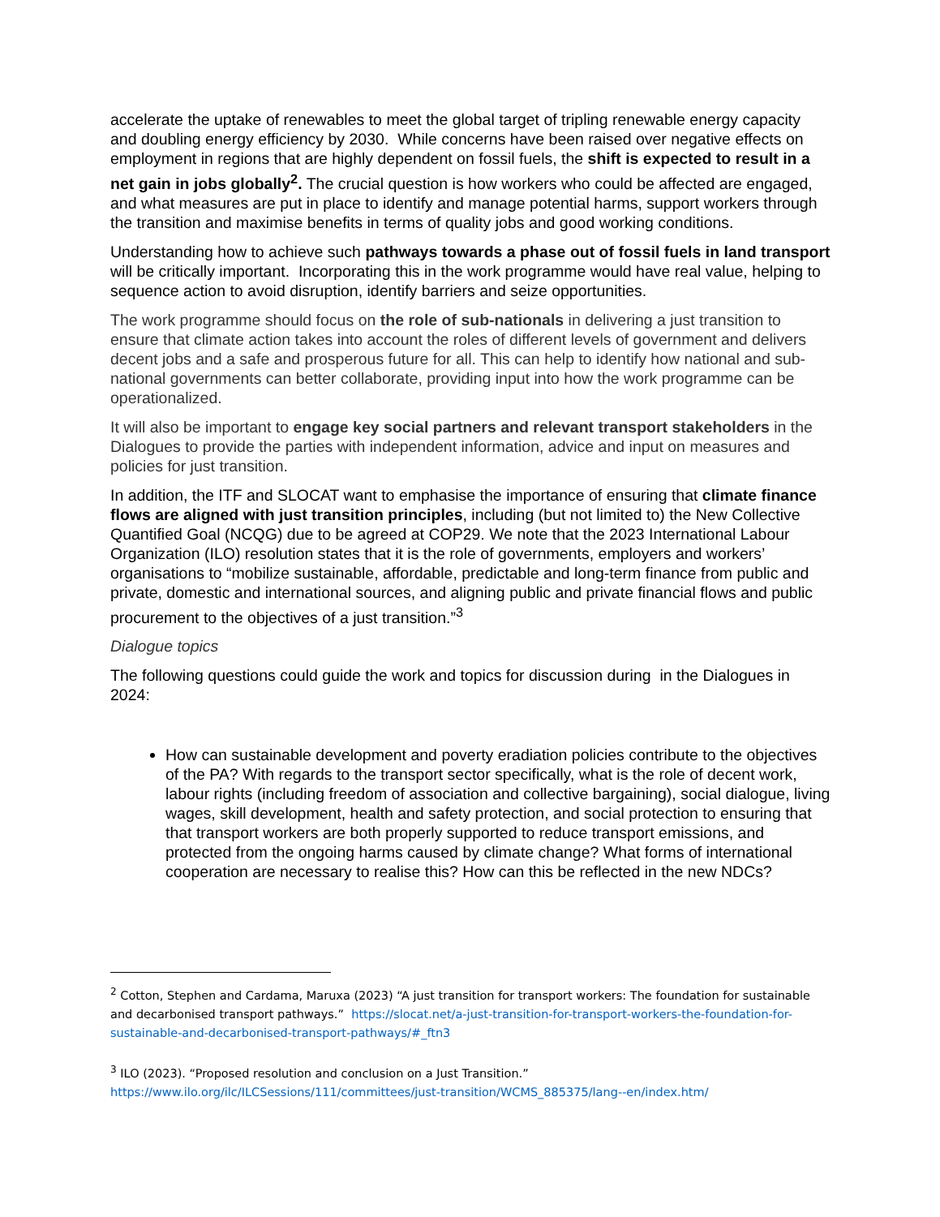accelerate the uptake of renewables to meet the global target of tripling renewable energy capacity and doubling energy efficiency by 2030. While concerns have been raised over negative effects on employment in regions that are highly dependent on fossil fuels, the shift is expected to result in a net gain in jobs globally<sup>2</sup>. The crucial question is how workers who could be affected are engaged, and what measures are put in place to identify and manage potential harms, support workers through the transition and maximise benefits in terms of quality jobs and good working conditions.
Understanding how to achieve such pathways towards a phase out of fossil fuels in land transport will be critically important. Incorporating this in the work programme would have real value, helping to sequence action to avoid disruption, identify barriers and seize opportunities.
The work programme should focus on the role of sub-nationals in delivering a just transition to ensure that climate action takes into account the roles of different levels of government and delivers decent jobs and a safe and prosperous future for all. This can help to identify how national and sub-national governments can better collaborate, providing input into how the work programme can be operationalized.
It will also be important to engage key social partners and relevant transport stakeholders in the Dialogues to provide the parties with independent information, advice and input on measures and policies for just transition.
In addition, the ITF and SLOCAT want to emphasise the importance of ensuring that climate finance flows are aligned with just transition principles, including (but not limited to) the New Collective Quantified Goal (NCQG) due to be agreed at COP29. We note that the 2023 International Labour Organization (ILO) resolution states that it is the role of governments, employers and workers’ organisations to “mobilize sustainable, affordable, predictable and long-term finance from public and private, domestic and international sources, and aligning public and private financial flows and public procurement to the objectives of a just transition.”<sup>3</sup>
Dialogue topics
The following questions could guide the work and topics for discussion during in the Dialogues in 2024:
How can sustainable development and poverty eradiation policies contribute to the objectives of the PA? With regards to the transport sector specifically, what is the role of decent work, labour rights (including freedom of association and collective bargaining), social dialogue, living wages, skill development, health and safety protection, and social protection to ensuring that that transport workers are both properly supported to reduce transport emissions, and protected from the ongoing harms caused by climate change? What forms of international cooperation are necessary to realise this? How can this be reflected in the new NDCs?
<sup>2</sup> Cotton, Stephen and Cardama, Maruxa (2023) “A just transition for transport workers: The foundation for sustainable and decarbonised transport pathways.” https://slocat.net/a-just-transition-for-transport-workers-the-foundation-for-sustainable-and-decarbonised-transport-pathways/#_ftn3
<sup>3</sup> ILO (2023). “Proposed resolution and conclusion on a Just Transition.” https://www.ilo.org/ilc/ILCSessions/111/committees/just-transition/WCMS_885375/lang--en/index.htm/